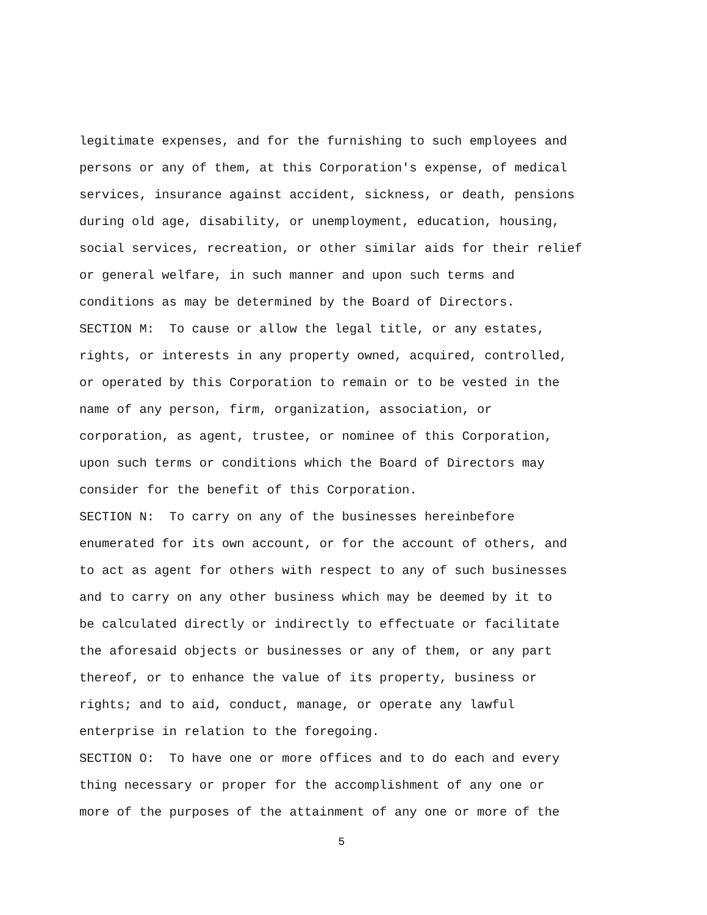legitimate expenses, and for the furnishing to such employees and
persons or any of them, at this Corporation's expense, of medical
services, insurance against accident, sickness, or death, pensions
during old age, disability, or unemployment, education, housing,
social services, recreation, or other similar aids for their relief
or general welfare, in such manner and upon such terms and
conditions as may be determined by the Board of Directors.
SECTION M: To cause or allow the legal title, or any estates,
rights, or interests in any property owned, acquired, controlled,
or operated by this Corporation to remain or to be vested in the
name of any person, firm, organization, association, or
corporation, as agent, trustee, or nominee of this Corporation,
upon such terms or conditions which the Board of Directors may
consider for the benefit of this Corporation.
SECTION N: To carry on any of the businesses hereinbefore
enumerated for its own account, or for the account of others, and
to act as agent for others with respect to any of such businesses
and to carry on any other business which may be deemed by it to
be calculated directly or indirectly to effectuate or facilitate
the aforesaid objects or businesses or any of them, or any part
thereof, or to enhance the value of its property, business or
rights; and to aid, conduct, manage, or operate any lawful
enterprise in relation to the foregoing.
SECTION O: To have one or more offices and to do each and every
thing necessary or proper for the accomplishment of any one or
more of the purposes of the attainment of any one or more of the
5